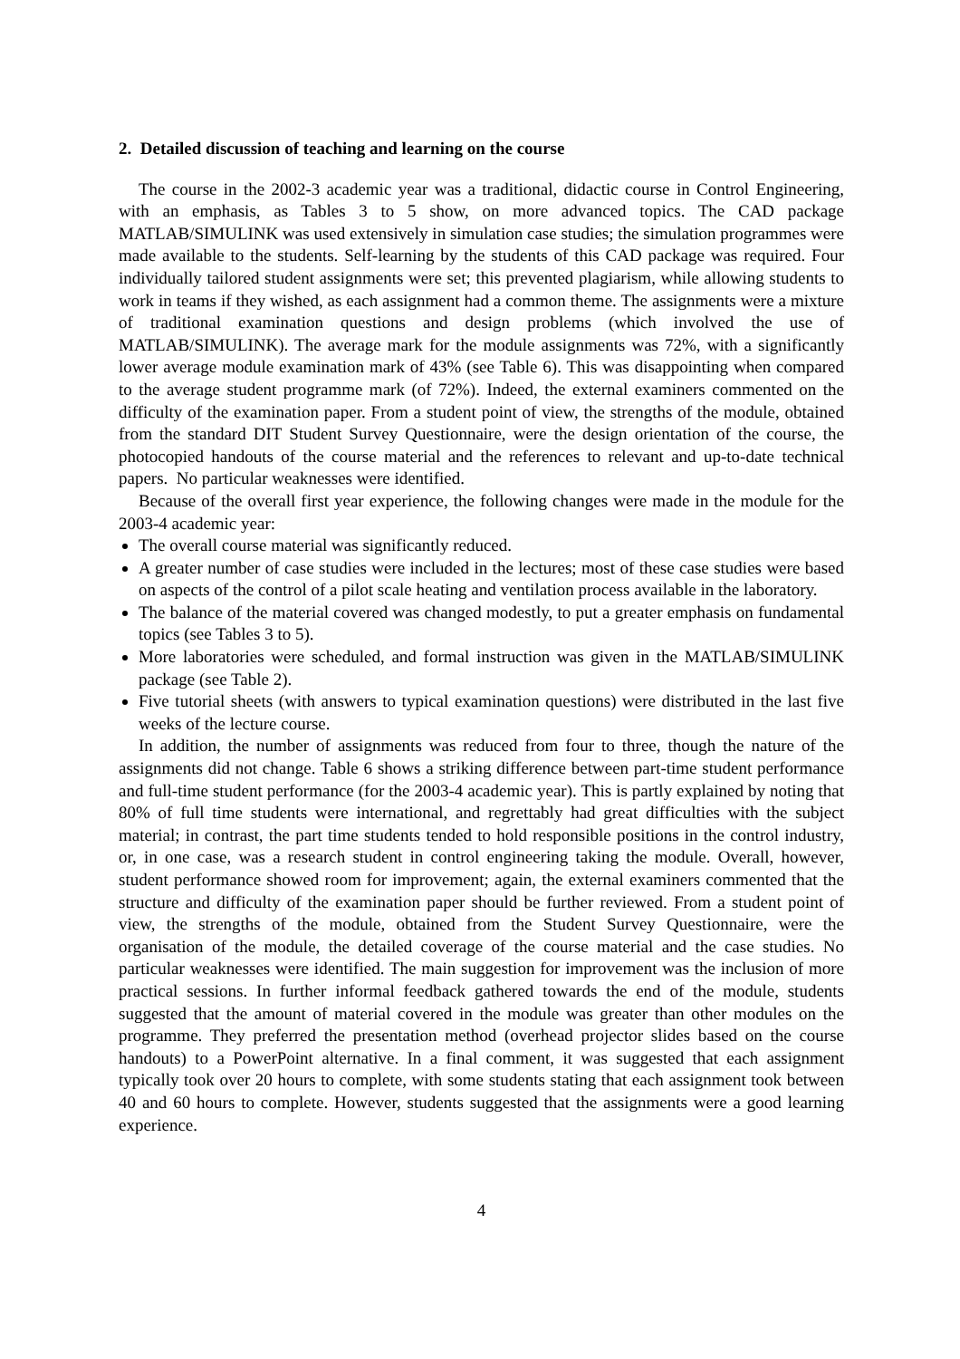2. Detailed discussion of teaching and learning on the course
The course in the 2002-3 academic year was a traditional, didactic course in Control Engineering, with an emphasis, as Tables 3 to 5 show, on more advanced topics. The CAD package MATLAB/SIMULINK was used extensively in simulation case studies; the simulation programmes were made available to the students. Self-learning by the students of this CAD package was required. Four individually tailored student assignments were set; this prevented plagiarism, while allowing students to work in teams if they wished, as each assignment had a common theme. The assignments were a mixture of traditional examination questions and design problems (which involved the use of MATLAB/SIMULINK). The average mark for the module assignments was 72%, with a significantly lower average module examination mark of 43% (see Table 6). This was disappointing when compared to the average student programme mark (of 72%). Indeed, the external examiners commented on the difficulty of the examination paper. From a student point of view, the strengths of the module, obtained from the standard DIT Student Survey Questionnaire, were the design orientation of the course, the photocopied handouts of the course material and the references to relevant and up-to-date technical papers. No particular weaknesses were identified.
Because of the overall first year experience, the following changes were made in the module for the 2003-4 academic year:
The overall course material was significantly reduced.
A greater number of case studies were included in the lectures; most of these case studies were based on aspects of the control of a pilot scale heating and ventilation process available in the laboratory.
The balance of the material covered was changed modestly, to put a greater emphasis on fundamental topics (see Tables 3 to 5).
More laboratories were scheduled, and formal instruction was given in the MATLAB/SIMULINK package (see Table 2).
Five tutorial sheets (with answers to typical examination questions) were distributed in the last five weeks of the lecture course.
In addition, the number of assignments was reduced from four to three, though the nature of the assignments did not change. Table 6 shows a striking difference between part-time student performance and full-time student performance (for the 2003-4 academic year). This is partly explained by noting that 80% of full time students were international, and regrettably had great difficulties with the subject material; in contrast, the part time students tended to hold responsible positions in the control industry, or, in one case, was a research student in control engineering taking the module. Overall, however, student performance showed room for improvement; again, the external examiners commented that the structure and difficulty of the examination paper should be further reviewed. From a student point of view, the strengths of the module, obtained from the Student Survey Questionnaire, were the organisation of the module, the detailed coverage of the course material and the case studies. No particular weaknesses were identified. The main suggestion for improvement was the inclusion of more practical sessions. In further informal feedback gathered towards the end of the module, students suggested that the amount of material covered in the module was greater than other modules on the programme. They preferred the presentation method (overhead projector slides based on the course handouts) to a PowerPoint alternative. In a final comment, it was suggested that each assignment typically took over 20 hours to complete, with some students stating that each assignment took between 40 and 60 hours to complete. However, students suggested that the assignments were a good learning experience.
4